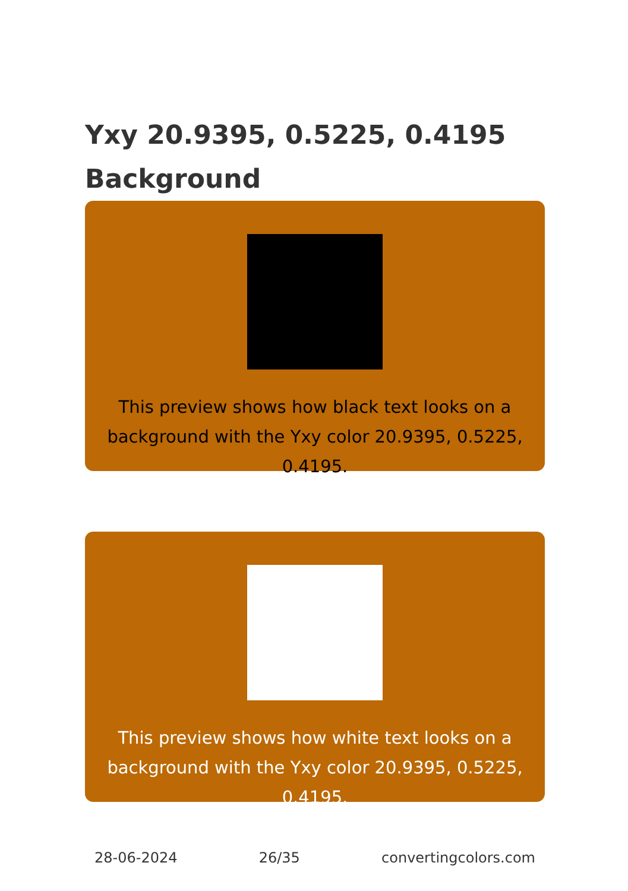Yxy 20.9395, 0.5225, 0.4195 Background
This preview shows how black text looks on a background with the Yxy color 20.9395, 0.5225, 0.4195.
This preview shows how white text looks on a background with the Yxy color 20.9395, 0.5225, 0.4195.
28-06-2024 26/35 convertingcolors.com